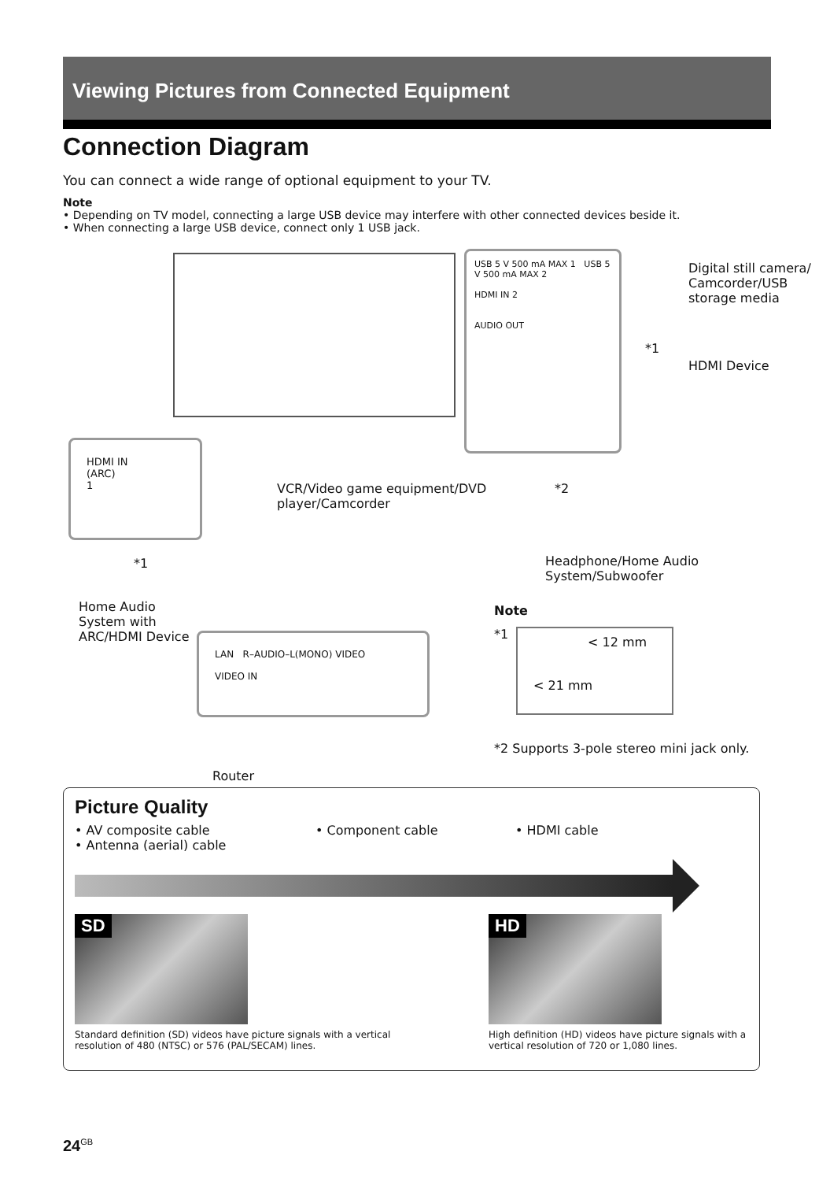Viewing Pictures from Connected Equipment
Connection Diagram
You can connect a wide range of optional equipment to your TV.
Note
• Depending on TV model, connecting a large USB device may interfere with other connected devices beside it.
• When connecting a large USB device, connect only 1 USB jack.
USB 5 V 500 mA MAX 1 USB 5 V 500 mA MAX 2
HDMI IN 2
AUDIO OUT
Digital still camera/ Camcorder/USB storage media
*1
HDMI Device
HDMI IN
(ARC)
1
*1
Home Audio System with ARC/HDMI Device
VCR/Video game equipment/DVD player/Camcorder
*2
Headphone/Home Audio System/Subwoofer
LAN R–AUDIO–L(MONO) VIDEO
VIDEO IN
Router
Note
*1
< 12 mm
< 21 mm
*2 Supports 3-pole stereo mini jack only.
Picture Quality
• AV composite cable
• Antenna (aerial) cable
• Component cable • HDMI cable
SD
Standard definition (SD) videos have picture signals with a vertical resolution of 480 (NTSC) or 576 (PAL/SECAM) lines.
HD
High definition (HD) videos have picture signals with a vertical resolution of 720 or 1,080 lines.
24<sup>GB</sup>